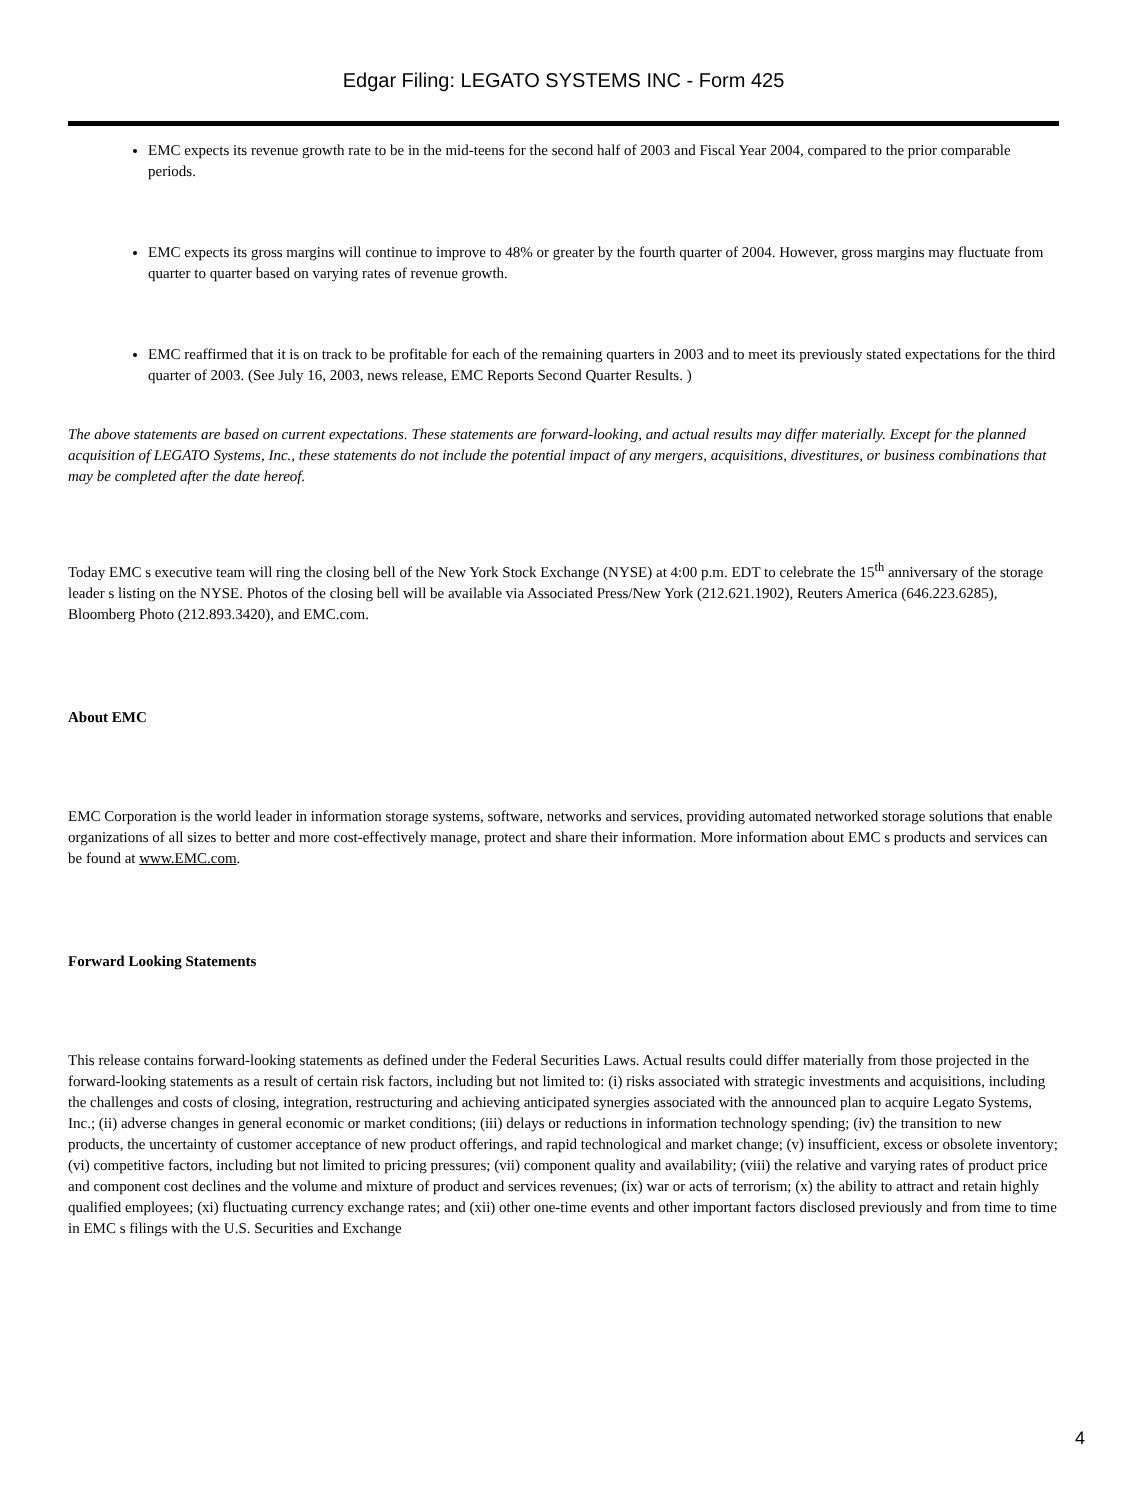Edgar Filing: LEGATO SYSTEMS INC - Form 425
EMC expects its revenue growth rate to be in the mid-teens for the second half of 2003 and Fiscal Year 2004, compared to the prior comparable periods.
EMC expects its gross margins will continue to improve to 48% or greater by the fourth quarter of 2004. However, gross margins may fluctuate from quarter to quarter based on varying rates of revenue growth.
EMC reaffirmed that it is on track to be profitable for each of the remaining quarters in 2003 and to meet its previously stated expectations for the third quarter of 2003. (See July 16, 2003, news release, EMC Reports Second Quarter Results. )
The above statements are based on current expectations. These statements are forward-looking, and actual results may differ materially. Except for the planned acquisition of LEGATO Systems, Inc., these statements do not include the potential impact of any mergers, acquisitions, divestitures, or business combinations that may be completed after the date hereof.
Today EMC s executive team will ring the closing bell of the New York Stock Exchange (NYSE) at 4:00 p.m. EDT to celebrate the 15<sup>th</sup> anniversary of the storage leader s listing on the NYSE. Photos of the closing bell will be available via Associated Press/New York (212.621.1902), Reuters America (646.223.6285), Bloomberg Photo (212.893.3420), and EMC.com.
About EMC
EMC Corporation is the world leader in information storage systems, software, networks and services, providing automated networked storage solutions that enable organizations of all sizes to better and more cost-effectively manage, protect and share their information. More information about EMC s products and services can be found at www.EMC.com.
Forward Looking Statements
This release contains forward-looking statements as defined under the Federal Securities Laws. Actual results could differ materially from those projected in the forward-looking statements as a result of certain risk factors, including but not limited to: (i) risks associated with strategic investments and acquisitions, including the challenges and costs of closing, integration, restructuring and achieving anticipated synergies associated with the announced plan to acquire Legato Systems, Inc.; (ii) adverse changes in general economic or market conditions; (iii) delays or reductions in information technology spending; (iv) the transition to new products, the uncertainty of customer acceptance of new product offerings, and rapid technological and market change; (v) insufficient, excess or obsolete inventory; (vi) competitive factors, including but not limited to pricing pressures; (vii) component quality and availability; (viii) the relative and varying rates of product price and component cost declines and the volume and mixture of product and services revenues; (ix) war or acts of terrorism; (x) the ability to attract and retain highly qualified employees; (xi) fluctuating currency exchange rates; and (xii) other one-time events and other important factors disclosed previously and from time to time in EMC s filings with the U.S. Securities and Exchange
4